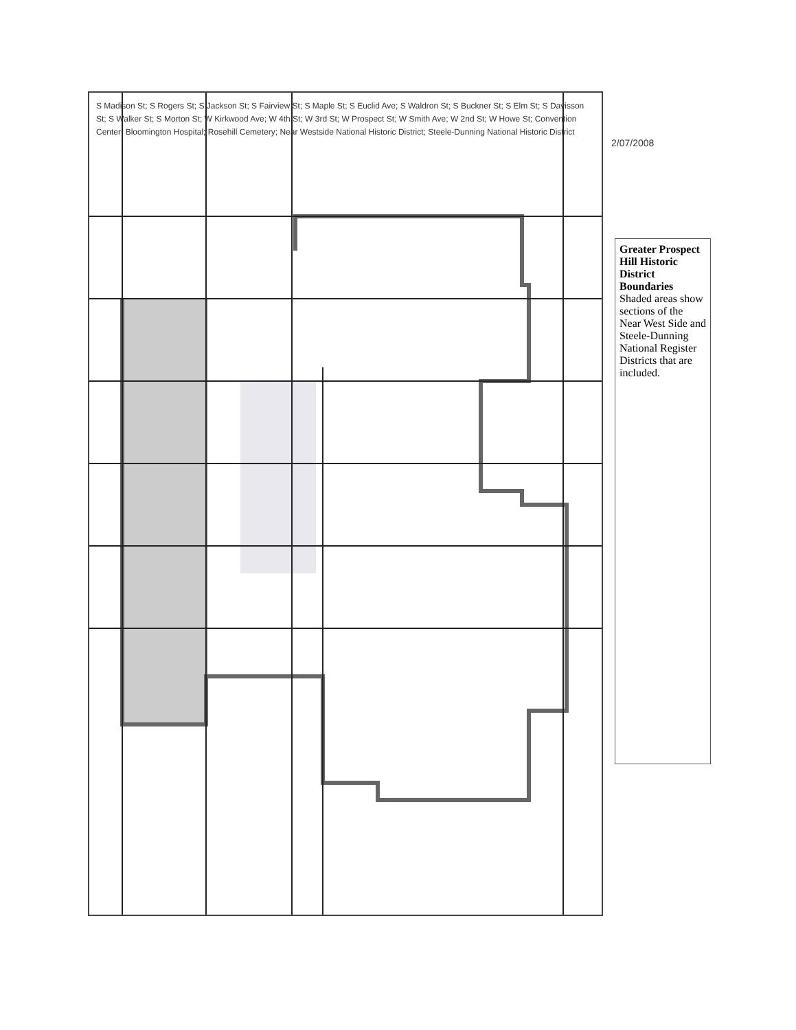S Madison St; S Rogers St; S Jackson St; S Fairview St; S Maple St; S Euclid Ave; S Waldron St; S Buckner St; S Elm St; S Davisson St; S Walker St; S Morton St; W Kirkwood Ave; W 4th St; W 3rd St; W Prospect St; W Smith Ave; W 2nd St; W Howe St; Convention Center; Bloomington Hospital; Rosehill Cemetery; Near Westside National Historic District; Steele-Dunning National Historic District
2/07/2008
Greater Prospect Hill Historic District Boundaries
Shaded areas show sections of the Near West Side and Steele-Dunning National Register Districts that are included.